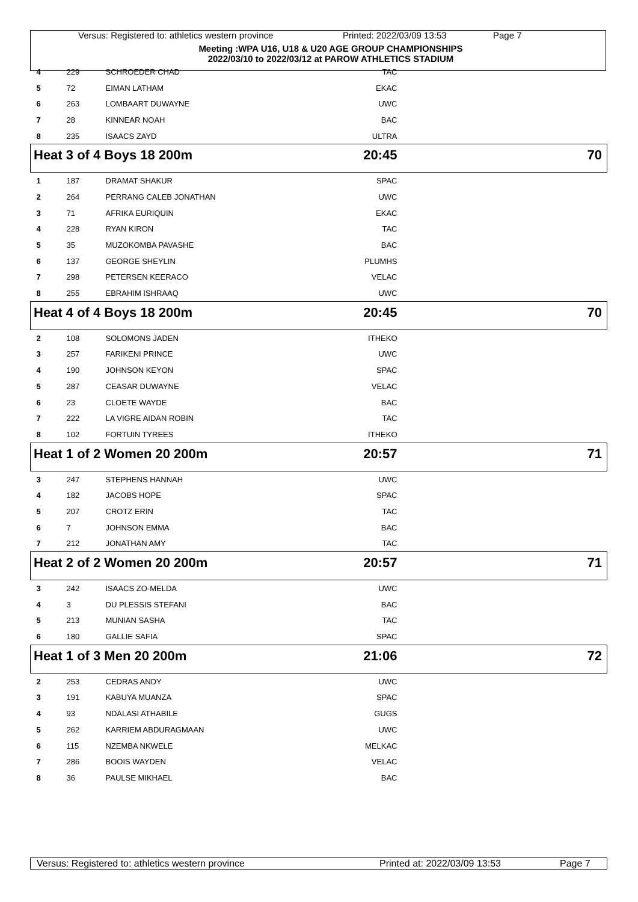Versus: Registered to: athletics western province Printed: 2022/03/09 13:53 Page 7
Meeting :WPA U16, U18 & U20 AGE GROUP CHAMPIONSHIPS
2022/03/10 to 2022/03/12 at PAROW ATHLETICS STADIUM
| 4 | 229 | SCHROEDER CHAD | TAC | |
| 5 | 72 | EIMAN LATHAM | EKAC | |
| 6 | 263 | LOMBAART DUWAYNE | UWC | |
| 7 | 28 | KINNEAR NOAH | BAC | |
| 8 | 235 | ISAACS ZAYD | ULTRA | |
| Heat 3 of 4 Boys 18 200m | | | 20:45 | 70 |
| 1 | 187 | DRAMAT SHAKUR | SPAC | |
| 2 | 264 | PERRANG CALEB JONATHAN | UWC | |
| 3 | 71 | AFRIKA EURIQUIN | EKAC | |
| 4 | 228 | RYAN KIRON | TAC | |
| 5 | 35 | MUZOKOMBA PAVASHE | BAC | |
| 6 | 137 | GEORGE SHEYLIN | PLUMHS | |
| 7 | 298 | PETERSEN KEERACO | VELAC | |
| 8 | 255 | EBRAHIM ISHRAAQ | UWC | |
| Heat 4 of 4 Boys 18 200m | | | 20:45 | 70 |
| 2 | 108 | SOLOMONS JADEN | ITHEKO | |
| 3 | 257 | FARIKENI PRINCE | UWC | |
| 4 | 190 | JOHNSON KEYON | SPAC | |
| 5 | 287 | CEASAR DUWAYNE | VELAC | |
| 6 | 23 | CLOETE WAYDE | BAC | |
| 7 | 222 | LA VIGRE AIDAN ROBIN | TAC | |
| 8 | 102 | FORTUIN TYREES | ITHEKO | |
| Heat 1 of 2 Women 20 200m | | | 20:57 | 71 |
| 3 | 247 | STEPHENS HANNAH | UWC | |
| 4 | 182 | JACOBS HOPE | SPAC | |
| 5 | 207 | CROTZ ERIN | TAC | |
| 6 | 7 | JOHNSON EMMA | BAC | |
| 7 | 212 | JONATHAN AMY | TAC | |
| Heat 2 of 2 Women 20 200m | | | 20:57 | 71 |
| 3 | 242 | ISAACS ZO-MELDA | UWC | |
| 4 | 3 | DU PLESSIS STEFANI | BAC | |
| 5 | 213 | MUNIAN SASHA | TAC | |
| 6 | 180 | GALLIE SAFIA | SPAC | |
| Heat 1 of 3 Men 20 200m | | | 21:06 | 72 |
| 2 | 253 | CEDRAS ANDY | UWC | |
| 3 | 191 | KABUYA MUANZA | SPAC | |
| 4 | 93 | NDALASI ATHABILE | GUGS | |
| 5 | 262 | KARRIEM ABDURAGMAAN | UWC | |
| 6 | 115 | NZEMBA NKWELE | MELKAC | |
| 7 | 286 | BOOIS WAYDEN | VELAC | |
| 8 | 36 | PAULSE MIKHAEL | BAC | |
Versus: Registered to: athletics western province Printed at: 2022/03/09 13:53 Page 7